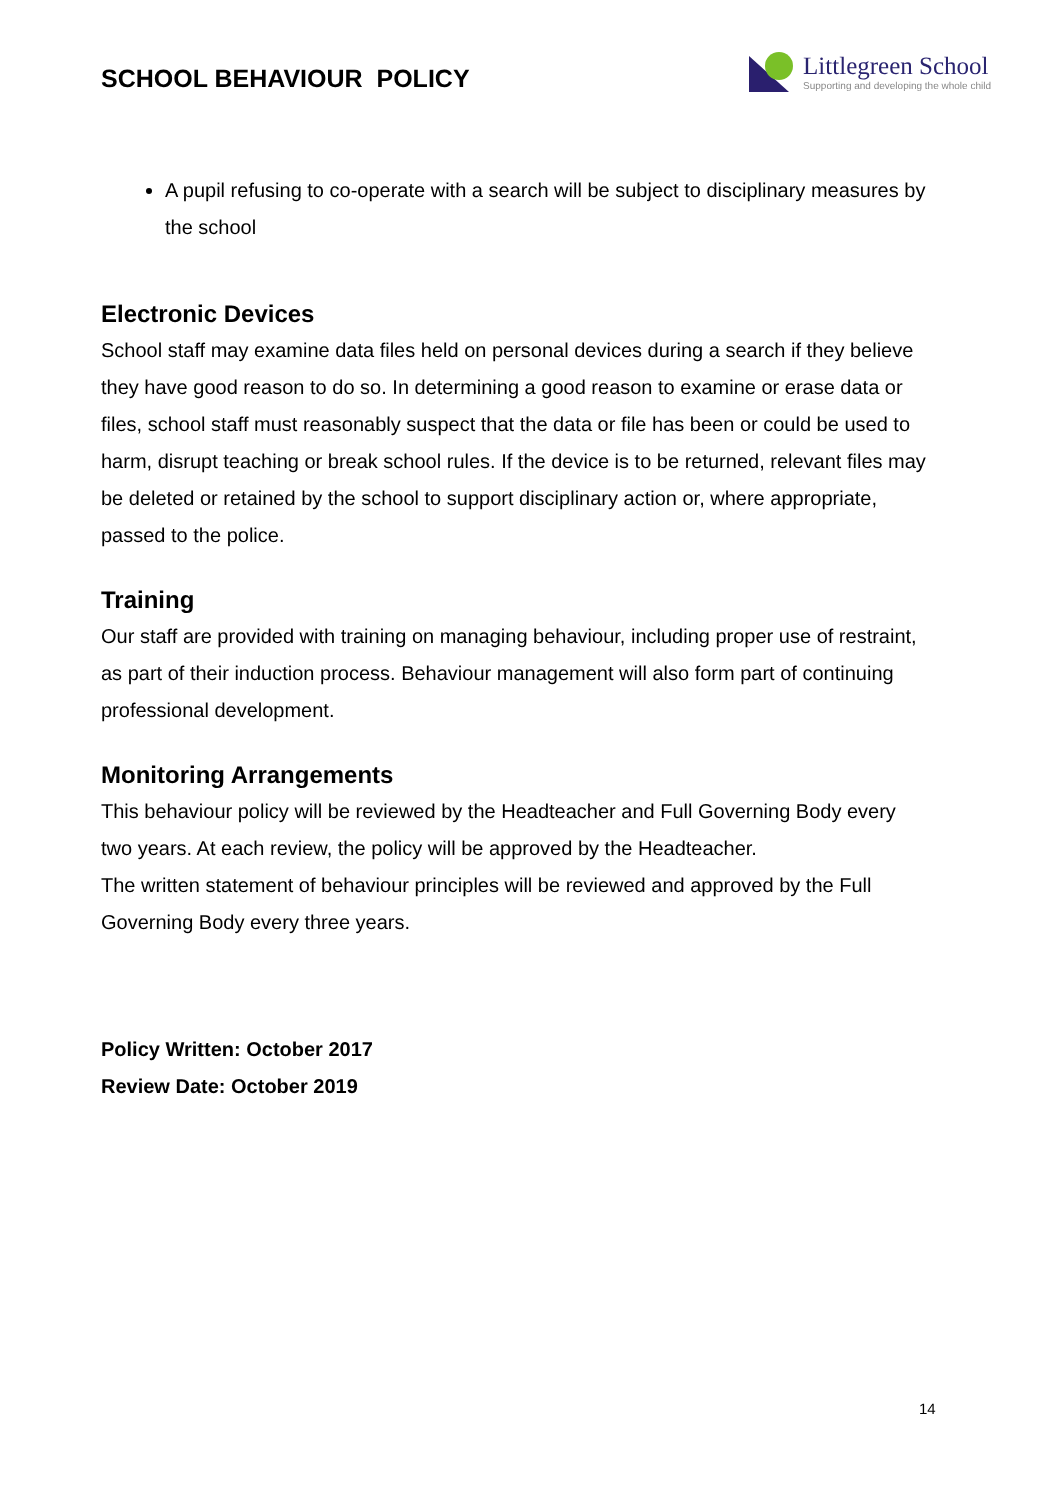SCHOOL BEHAVIOUR POLICY
Littlegreen School
Supporting and developing the whole child
A pupil refusing to co-operate with a search will be subject to disciplinary measures by the school
Electronic Devices
School staff may examine data files held on personal devices during a search if they believe they have good reason to do so. In determining a good reason to examine or erase data or files, school staff must reasonably suspect that the data or file has been or could be used to harm, disrupt teaching or break school rules. If the device is to be returned, relevant files may be deleted or retained by the school to support disciplinary action or, where appropriate, passed to the police.
Training
Our staff are provided with training on managing behaviour, including proper use of restraint, as part of their induction process. Behaviour management will also form part of continuing professional development.
Monitoring Arrangements
This behaviour policy will be reviewed by the Headteacher and Full Governing Body every two years. At each review, the policy will be approved by the Headteacher.
The written statement of behaviour principles will be reviewed and approved by the Full Governing Body every three years.
Policy Written: October 2017
Review Date: October 2019
14